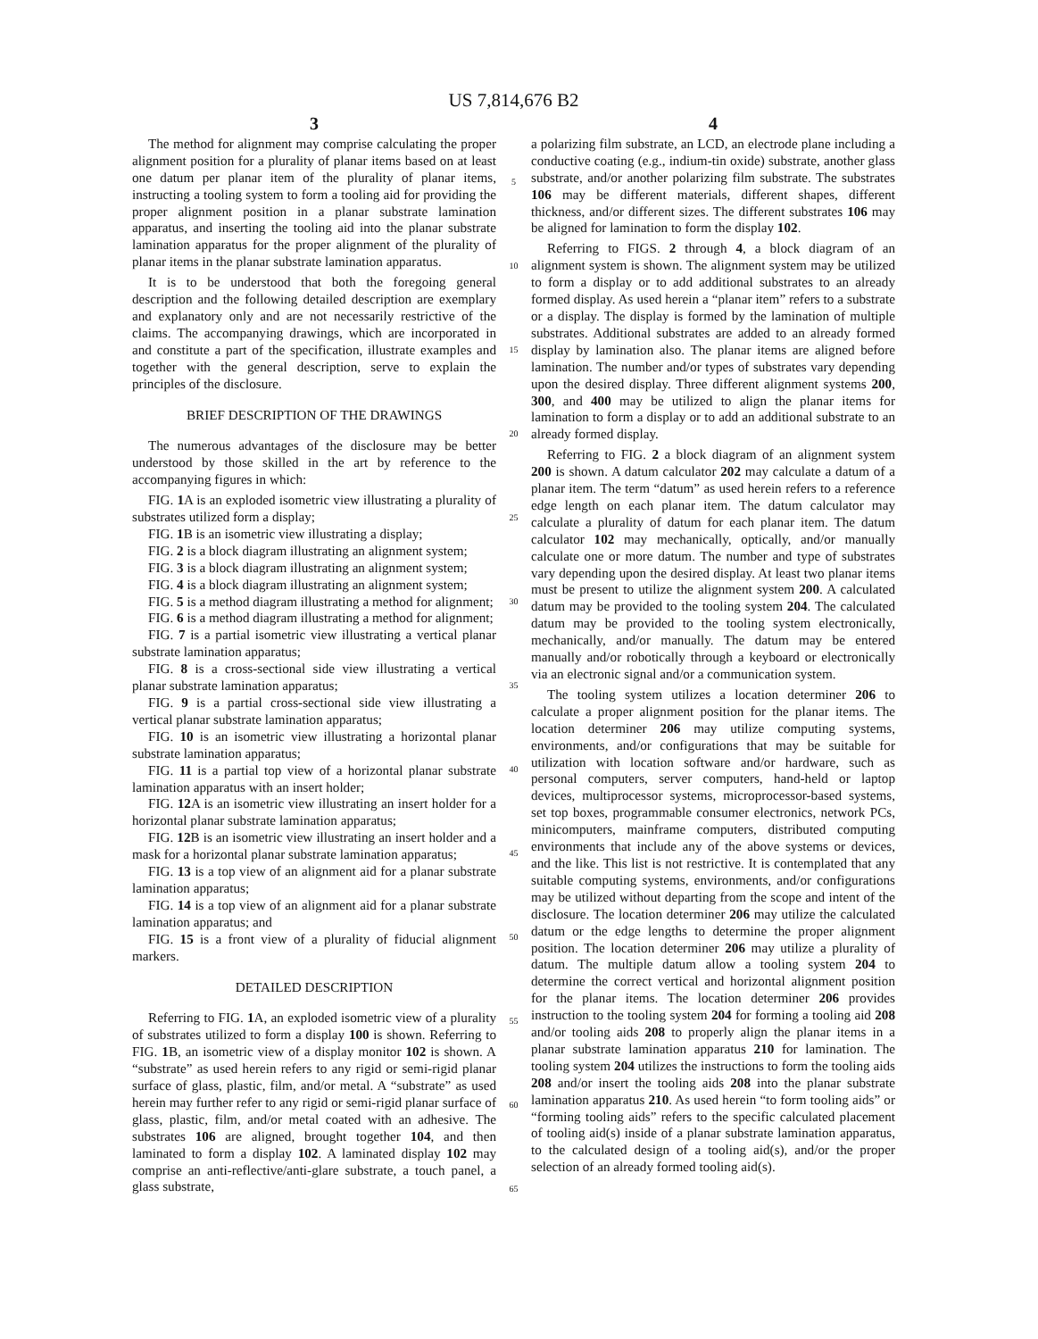US 7,814,676 B2
3
The method for alignment may comprise calculating the proper alignment position for a plurality of planar items based on at least one datum per planar item of the plurality of planar items, instructing a tooling system to form a tooling aid for providing the proper alignment position in a planar substrate lamination apparatus, and inserting the tooling aid into the planar substrate lamination apparatus for the proper alignment of the plurality of planar items in the planar substrate lamination apparatus.
It is to be understood that both the foregoing general description and the following detailed description are exemplary and explanatory only and are not necessarily restrictive of the claims. The accompanying drawings, which are incorporated in and constitute a part of the specification, illustrate examples and together with the general description, serve to explain the principles of the disclosure.
BRIEF DESCRIPTION OF THE DRAWINGS
The numerous advantages of the disclosure may be better understood by those skilled in the art by reference to the accompanying figures in which:
FIG. 1 A is an exploded isometric view illustrating a plurality of substrates utilized form a display;
FIG. 1 B is an isometric view illustrating a display;
FIG. 2 is a block diagram illustrating an alignment system;
FIG. 3 is a block diagram illustrating an alignment system;
FIG. 4 is a block diagram illustrating an alignment system;
FIG. 5 is a method diagram illustrating a method for alignment;
FIG. 6 is a method diagram illustrating a method for alignment;
FIG. 7 is a partial isometric view illustrating a vertical planar substrate lamination apparatus;
FIG. 8 is a cross-sectional side view illustrating a vertical planar substrate lamination apparatus;
FIG. 9 is a partial cross-sectional side view illustrating a vertical planar substrate lamination apparatus;
FIG. 10 is an isometric view illustrating a horizontal planar substrate lamination apparatus;
FIG. 11 is a partial top view of a horizontal planar substrate lamination apparatus with an insert holder;
FIG. 12 A is an isometric view illustrating an insert holder for a horizontal planar substrate lamination apparatus;
FIG. 12 B is an isometric view illustrating an insert holder and a mask for a horizontal planar substrate lamination apparatus;
FIG. 13 is a top view of an alignment aid for a planar substrate lamination apparatus;
FIG. 14 is a top view of an alignment aid for a planar substrate lamination apparatus; and
FIG. 15 is a front view of a plurality of fiducial alignment markers.
DETAILED DESCRIPTION
Referring to FIG. 1 A, an exploded isometric view of a plurality of substrates utilized to form a display 100 is shown. Referring to FIG. 1 B, an isometric view of a display monitor 102 is shown. A “substrate” as used herein refers to any rigid or semi-rigid planar surface of glass, plastic, film, and/or metal. A “substrate” as used herein may further refer to any rigid or semi-rigid planar surface of glass, plastic, film, and/or metal coated with an adhesive. The substrates 106 are aligned, brought together 104, and then laminated to form a display 102. A laminated display 102 may comprise an anti-reflective/anti-glare substrate, a touch panel, a glass substrate,
5
10
15
20
25
30
35
40
45
50
55
60
65
4
a polarizing film substrate, an LCD, an electrode plane including a conductive coating (e.g., indium-tin oxide) substrate, another glass substrate, and/or another polarizing film substrate. The substrates 106 may be different materials, different shapes, different thickness, and/or different sizes. The different substrates 106 may be aligned for lamination to form the display 102.
Referring to FIGS. 2 through 4, a block diagram of an alignment system is shown. The alignment system may be utilized to form a display or to add additional substrates to an already formed display. As used herein a “planar item” refers to a substrate or a display. The display is formed by the lamination of multiple substrates. Additional substrates are added to an already formed display by lamination also. The planar items are aligned before lamination. The number and/or types of substrates vary depending upon the desired display. Three different alignment systems 200, 300, and 400 may be utilized to align the planar items for lamination to form a display or to add an additional substrate to an already formed display.
Referring to FIG. 2 a block diagram of an alignment system 200 is shown. A datum calculator 202 may calculate a datum of a planar item. The term “datum” as used herein refers to a reference edge length on each planar item. The datum calculator may calculate a plurality of datum for each planar item. The datum calculator 102 may mechanically, optically, and/or manually calculate one or more datum. The number and type of substrates vary depending upon the desired display. At least two planar items must be present to utilize the alignment system 200. A calculated datum may be provided to the tooling system 204. The calculated datum may be provided to the tooling system electronically, mechanically, and/or manually. The datum may be entered manually and/or robotically through a keyboard or electronically via an electronic signal and/or a communication system.
The tooling system utilizes a location determiner 206 to calculate a proper alignment position for the planar items. The location determiner 206 may utilize computing systems, environments, and/or configurations that may be suitable for utilization with location software and/or hardware, such as personal computers, server computers, hand-held or laptop devices, multiprocessor systems, microprocessor-based systems, set top boxes, programmable consumer electronics, network PCs, minicomputers, mainframe computers, distributed computing environments that include any of the above systems or devices, and the like. This list is not restrictive. It is contemplated that any suitable computing systems, environments, and/or configurations may be utilized without departing from the scope and intent of the disclosure. The location determiner 206 may utilize the calculated datum or the edge lengths to determine the proper alignment position. The location determiner 206 may utilize a plurality of datum. The multiple datum allow a tooling system 204 to determine the correct vertical and horizontal alignment position for the planar items. The location determiner 206 provides instruction to the tooling system 204 for forming a tooling aid 208 and/or tooling aids 208 to properly align the planar items in a planar substrate lamination apparatus 210 for lamination. The tooling system 204 utilizes the instructions to form the tooling aids 208 and/or insert the tooling aids 208 into the planar substrate lamination apparatus 210. As used herein “to form tooling aids” or “forming tooling aids” refers to the specific calculated placement of tooling aid(s) inside of a planar substrate lamination apparatus, to the calculated design of a tooling aid(s), and/or the proper selection of an already formed tooling aid(s).